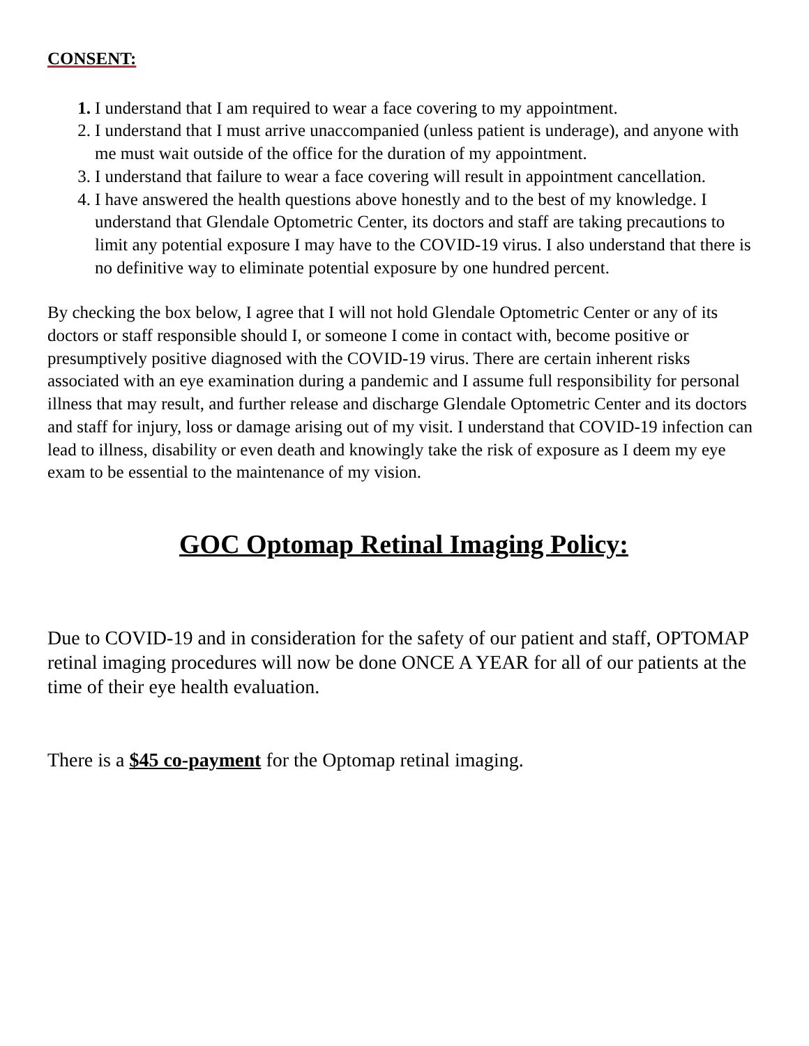CONSENT:
1. I understand that I am required to wear a face covering to my appointment.
2. I understand that I must arrive unaccompanied (unless patient is underage), and anyone with me must wait outside of the office for the duration of my appointment.
3. I understand that failure to wear a face covering will result in appointment cancellation.
4. I have answered the health questions above honestly and to the best of my knowledge. I understand that Glendale Optometric Center, its doctors and staff are taking precautions to limit any potential exposure I may have to the COVID-19 virus. I also understand that there is no definitive way to eliminate potential exposure by one hundred percent.
By checking the box below, I agree that I will not hold Glendale Optometric Center or any of its doctors or staff responsible should I, or someone I come in contact with, become positive or presumptively positive diagnosed with the COVID-19 virus. There are certain inherent risks associated with an eye examination during a pandemic and I assume full responsibility for personal illness that may result, and further release and discharge Glendale Optometric Center and its doctors and staff for injury, loss or damage arising out of my visit. I understand that COVID-19 infection can lead to illness, disability or even death and knowingly take the risk of exposure as I deem my eye exam to be essential to the maintenance of my vision.
GOC Optomap Retinal Imaging Policy:
Due to COVID-19 and in consideration for the safety of our patient and staff, OPTOMAP retinal imaging procedures will now be done ONCE A YEAR for all of our patients at the time of their eye health evaluation.
There is a $45 co-payment for the Optomap retinal imaging.